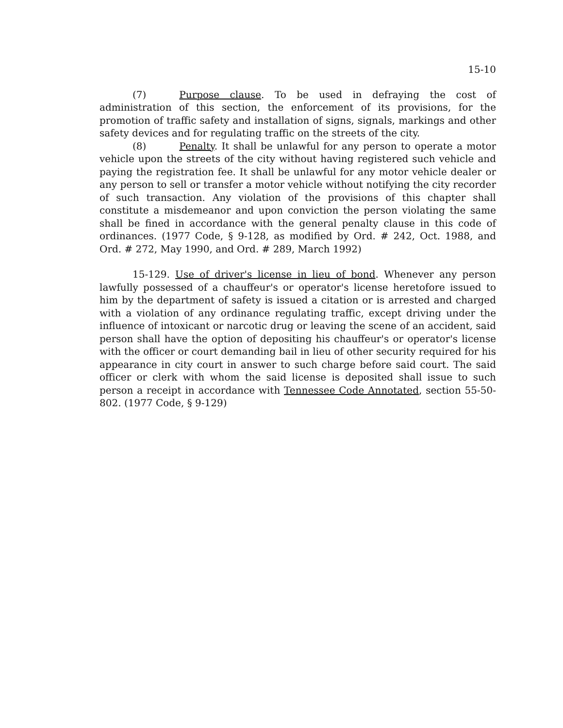15-10
(7) Purpose clause. To be used in defraying the cost of administration of this section, the enforcement of its provisions, for the promotion of traffic safety and installation of signs, signals, markings and other safety devices and for regulating traffic on the streets of the city.
(8) Penalty. It shall be unlawful for any person to operate a motor vehicle upon the streets of the city without having registered such vehicle and paying the registration fee. It shall be unlawful for any motor vehicle dealer or any person to sell or transfer a motor vehicle without notifying the city recorder of such transaction. Any violation of the provisions of this chapter shall constitute a misdemeanor and upon conviction the person violating the same shall be fined in accordance with the general penalty clause in this code of ordinances. (1977 Code, § 9-128, as modified by Ord. # 242, Oct. 1988, and Ord. # 272, May 1990, and Ord. # 289, March 1992)
15-129. Use of driver's license in lieu of bond. Whenever any person lawfully possessed of a chauffeur's or operator's license heretofore issued to him by the department of safety is issued a citation or is arrested and charged with a violation of any ordinance regulating traffic, except driving under the influence of intoxicant or narcotic drug or leaving the scene of an accident, said person shall have the option of depositing his chauffeur's or operator's license with the officer or court demanding bail in lieu of other security required for his appearance in city court in answer to such charge before said court. The said officer or clerk with whom the said license is deposited shall issue to such person a receipt in accordance with Tennessee Code Annotated, section 55-50-802. (1977 Code, § 9-129)